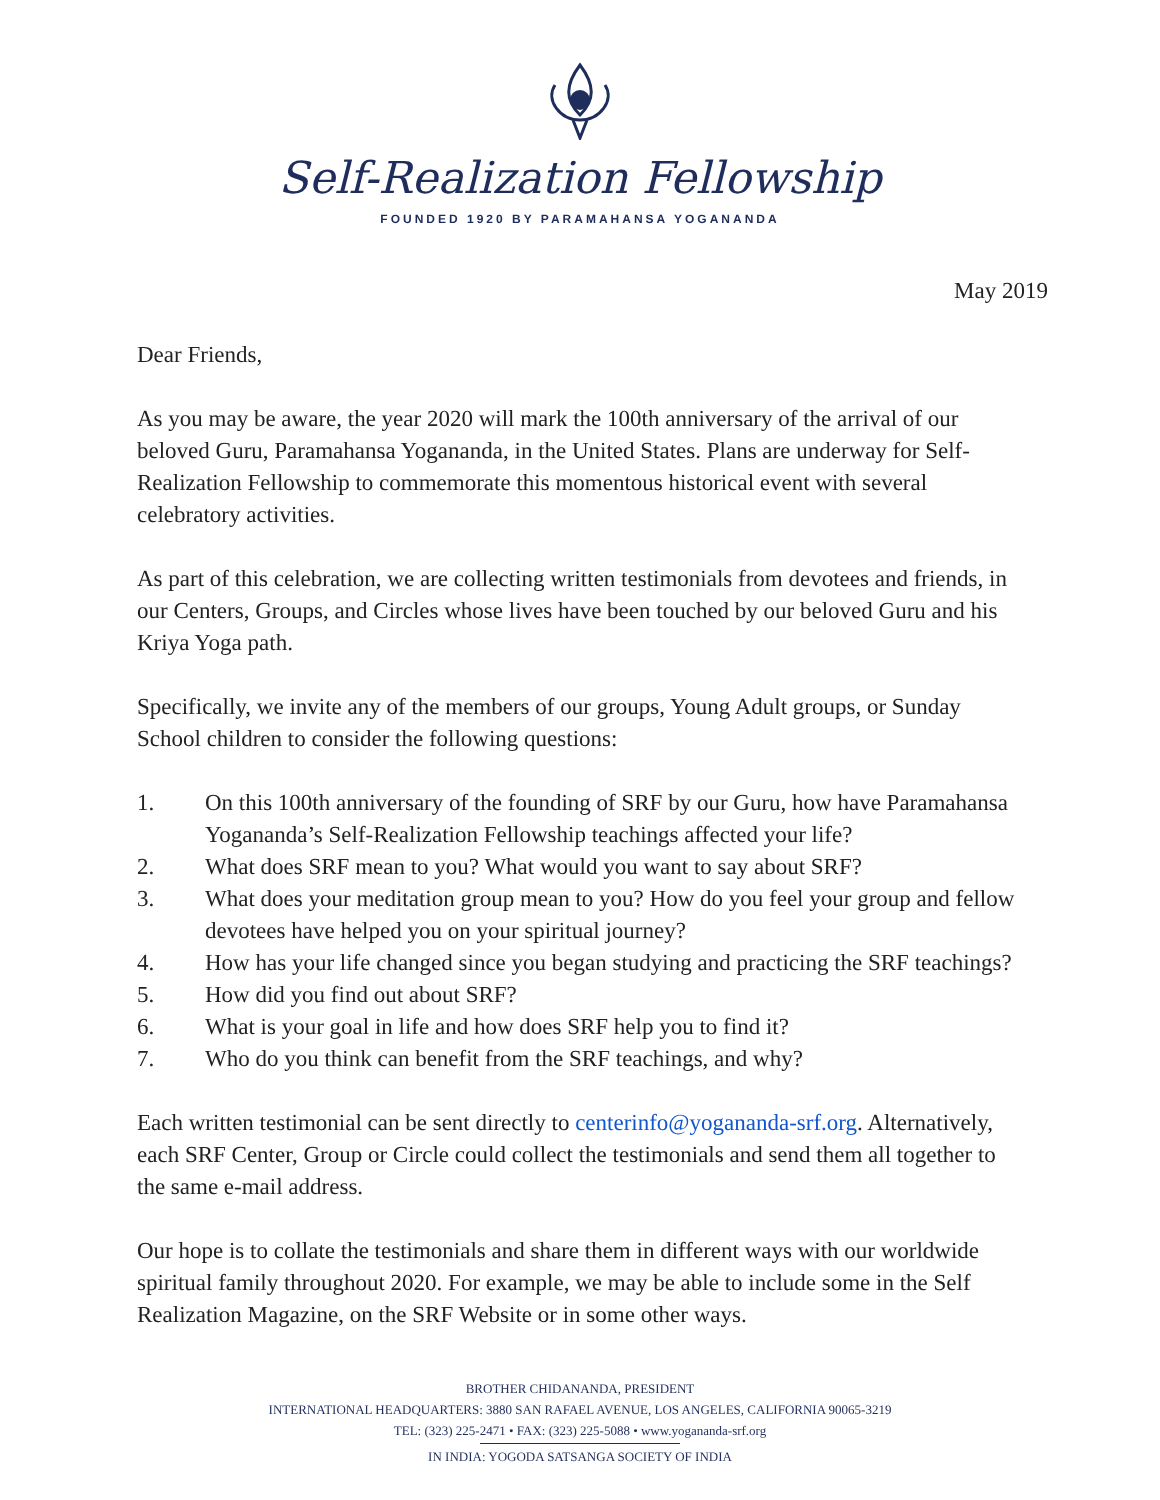Self-Realization Fellowship
FOUNDED 1920 BY PARAMAHANSA YOGANANDA
May 2019
Dear Friends,
As you may be aware, the year 2020 will mark the 100th anniversary of the arrival of our beloved Guru, Paramahansa Yogananda, in the United States. Plans are underway for Self-Realization Fellowship to commemorate this momentous historical event with several celebratory activities.
As part of this celebration, we are collecting written testimonials from devotees and friends, in our Centers, Groups, and Circles whose lives have been touched by our beloved Guru and his Kriya Yoga path.
Specifically, we invite any of the members of our groups, Young Adult groups, or Sunday School children to consider the following questions:
1. On this 100th anniversary of the founding of SRF by our Guru, how have Paramahansa Yogananda’s Self-Realization Fellowship teachings affected your life?
2. What does SRF mean to you? What would you want to say about SRF?
3. What does your meditation group mean to you? How do you feel your group and fellow devotees have helped you on your spiritual journey?
4. How has your life changed since you began studying and practicing the SRF teachings?
5. How did you find out about SRF?
6. What is your goal in life and how does SRF help you to find it?
7. Who do you think can benefit from the SRF teachings, and why?
Each written testimonial can be sent directly to centerinfo@yogananda-srf.org. Alternatively, each SRF Center, Group or Circle could collect the testimonials and send them all together to the same e-mail address.
Our hope is to collate the testimonials and share them in different ways with our worldwide spiritual family throughout 2020. For example, we may be able to include some in the Self Realization Magazine, on the SRF Website or in some other ways.
BROTHER CHIDANANDA, PRESIDENT
INTERNATIONAL HEADQUARTERS: 3880 SAN RAFAEL AVENUE, LOS ANGELES, CALIFORNIA 90065-3219
TEL: (323) 225-2471 • FAX: (323) 225-5088 • www.yogananda-srf.org
IN INDIA: YOGODA SATSANGA SOCIETY OF INDIA